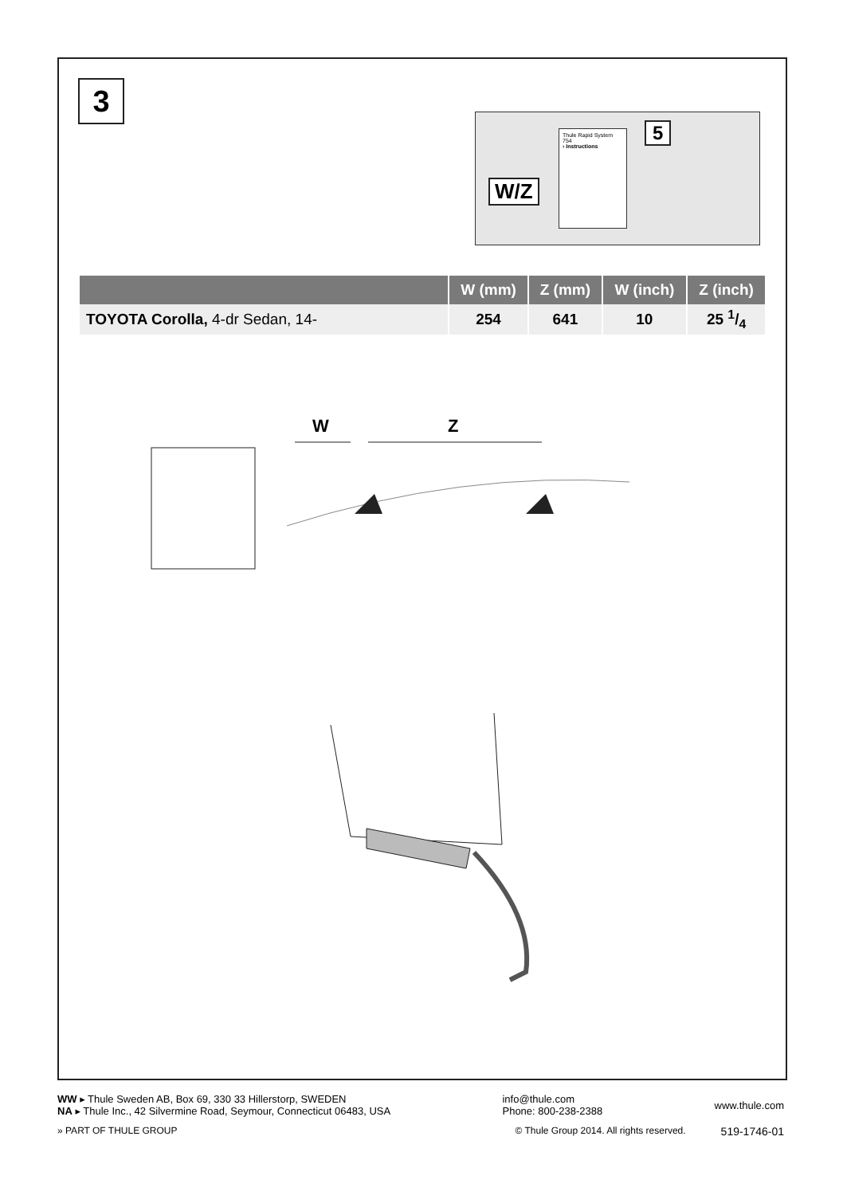3
W/Z
Thule Rapid System 754
› Instructions
5
| | W (mm) | Z (mm) | W (inch) | Z (inch) |
| --- | --- | --- | --- | --- |
| TOYOTA Corolla, 4-dr Sedan, 14- | 254 | 641 | 10 | 25 1/4 |
W Z
WW ▸ Thule Sweden AB, Box 69, 330 33 Hillerstorp, SWEDEN
NA ▸ Thule Inc., 42 Silvermine Road, Seymour, Connecticut 06483, USA
info@thule.com
Phone: 800-238-2388
www.thule.com
» PART OF THULE GROUP © Thule Group 2014. All rights reserved.
519-1746-01